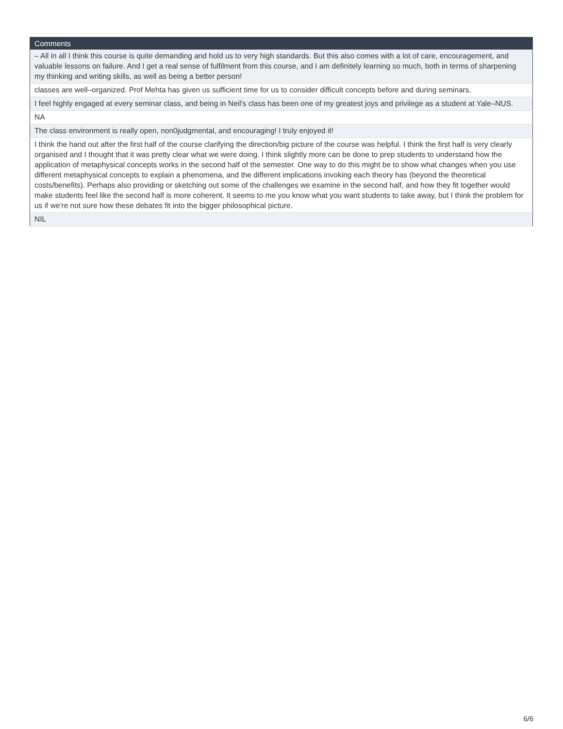| Comments |
| --- |
| – All in all I think this course is quite demanding and hold us to very high standards. But this also comes with a lot of care, encouragement, and valuable lessons on failure. And I get a real sense of fulfilment from this course, and I am definitely learning so much, both in terms of sharpening my thinking and writing skills, as well as being a better person! |
| classes are well–organized. Prof Mehta has given us sufficient time for us to consider difficult concepts before and during seminars. |
| I feel highly engaged at every seminar class, and being in Neil's class has been one of my greatest joys and privilege as a student at Yale–NUS. |
| NA |
| The class environment is really open, non0judgmental, and encouraging! I truly enjoyed it! |
| I think the hand out after the first half of the course clarifying the direction/big picture of the course was helpful. I think the first half is very clearly organised and I thought that it was pretty clear what we were doing. I think slightly more can be done to prep students to understand how the application of metaphysical concepts works in the second half of the semester. One way to do this might be to show what changes when you use different metaphysical concepts to explain a phenomena, and the different implications invoking each theory has (beyond the theoretical costs/benefits). Perhaps also providing or sketching out some of the challenges we examine in the second half, and how they fit together would make students feel like the second half is more coherent. It seems to me you know what you want students to take away, but I think the problem for us if we're not sure how these debates fit into the bigger philosophical picture. |
| NIL |
6/6